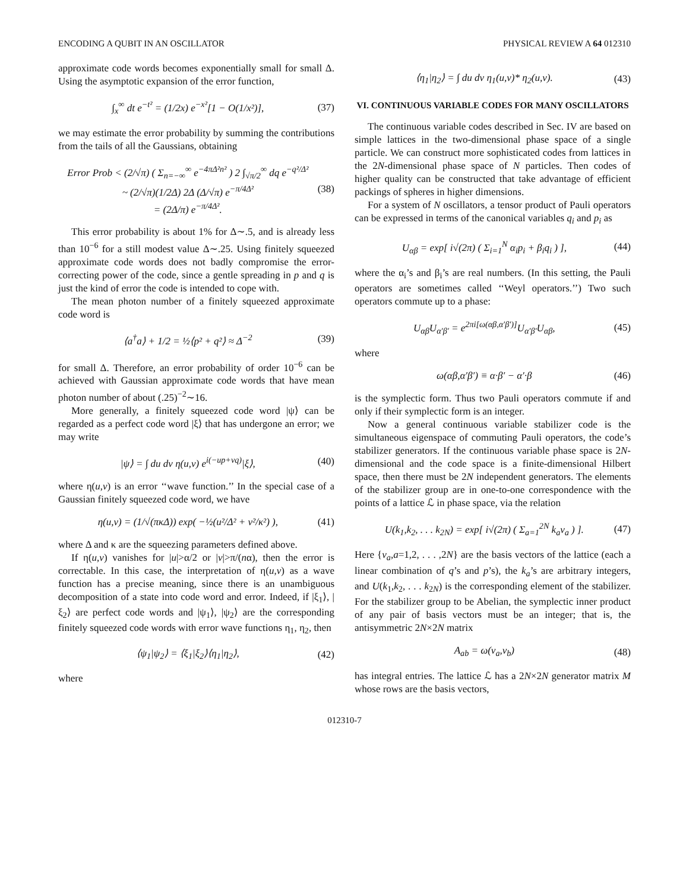ENCODING A QUBIT IN AN OSCILLATOR PHYSICAL REVIEW A 64 012310
approximate code words becomes exponentially small for small Δ. Using the asymptotic expansion of the error function,
∫<sub>x</sub><sup>∞</sup> dt e<sup>−t²</sup> = (1/2x) e<sup>−x²</sup>[1 − O(1/x²)], (37)
we may estimate the error probability by summing the contributions from the tails of all the Gaussians, obtaining
Error Prob < (2/√π) ( Σ<sub>n=−∞</sub><sup>∞</sup> e<sup>−4πΔ²n²</sup> ) 2 ∫<sub>√π/2</sub><sup>∞</sup> dq e<sup>−q²/Δ²</sup>
~ (2/√π)(1/2Δ) 2Δ (Δ/√π) e<sup>−π/4Δ²</sup>
= (2Δ/π) e<sup>−π/4Δ²</sup>. (38)
This error probability is about 1% for Δ∼.5, and is already less than 10<sup>−6</sup> for a still modest value Δ∼.25. Using finitely squeezed approximate code words does not badly compromise the error-correcting power of the code, since a gentle spreading in p and q is just the kind of error the code is intended to cope with.
The mean photon number of a finitely squeezed approximate code word is
⟨a<sup>†</sup>a⟩ + 1/2 = ½⟨p² + q²⟩ ≈ Δ<sup>−2</sup> (39)
for small Δ. Therefore, an error probability of order 10<sup>−6</sup> can be achieved with Gaussian approximate code words that have mean photon number of about (.25)<sup>−2</sup>∼16.
More generally, a finitely squeezed code word |ψ⟩ can be regarded as a perfect code word |ξ⟩ that has undergone an error; we may write
|ψ⟩ = ∫ du dv η(u,v) e<sup>i(−up+vq)</sup>|ξ⟩, (40)
where η(u,v) is an error ‘‘wave function.’’ In the special case of a Gaussian finitely squeezed code word, we have
η(u,v) = (1/√(πκΔ)) exp( −½(u²/Δ² + v²/κ²) ), (41)
where Δ and κ are the squeezing parameters defined above.
If η(u,v) vanishes for |u|>α/2 or |v|>π/(nα), then the error is correctable. In this case, the interpretation of η(u,v) as a wave function has a precise meaning, since there is an unambiguous decomposition of a state into code word and error. Indeed, if |ξ<sub>1</sub>⟩, |ξ<sub>2</sub>⟩ are perfect code words and |ψ<sub>1</sub>⟩, |ψ<sub>2</sub>⟩ are the corresponding finitely squeezed code words with error wave functions η<sub>1</sub>, η<sub>2</sub>, then
⟨ψ<sub>1</sub>|ψ<sub>2</sub>⟩ = ⟨ξ<sub>1</sub>|ξ<sub>2</sub>⟩⟨η<sub>1</sub>|η<sub>2</sub>⟩, (42)
where
⟨η<sub>1</sub>|η<sub>2</sub>⟩ = ∫ du dv η<sub>1</sub>(u,v)* η<sub>2</sub>(u,v). (43)
VI. CONTINUOUS VARIABLE CODES FOR MANY OSCILLATORS
The continuous variable codes described in Sec. IV are based on simple lattices in the two-dimensional phase space of a single particle. We can construct more sophisticated codes from lattices in the 2N-dimensional phase space of N particles. Then codes of higher quality can be constructed that take advantage of efficient packings of spheres in higher dimensions.
For a system of N oscillators, a tensor product of Pauli operators can be expressed in terms of the canonical variables q<sub>i</sub> and p<sub>i</sub> as
U<sub>αβ</sub> = exp[ i√(2π) ( Σ<sub>i=1</sub><sup>N</sup> α<sub>i</sub>p<sub>i</sub> + β<sub>i</sub>q<sub>i</sub> ) ], (44)
where the α<sub>i</sub>’s and β<sub>i</sub>’s are real numbers. (In this setting, the Pauli operators are sometimes called ‘‘Weyl operators.’’) Two such operators commute up to a phase:
U<sub>αβ</sub>U<sub>α′β′</sub> = e<sup>2πi[ω(αβ,α′β′)]</sup>U<sub>α′β′</sub>U<sub>αβ</sub>, (45)
where
ω(αβ,α′β′) ≡ α·β′ − α′·β (46)
is the symplectic form. Thus two Pauli operators commute if and only if their symplectic form is an integer.
Now a general continuous variable stabilizer code is the simultaneous eigenspace of commuting Pauli operators, the code’s stabilizer generators. If the continuous variable phase space is 2N-dimensional and the code space is a finite-dimensional Hilbert space, then there must be 2N independent generators. The elements of the stabilizer group are in one-to-one correspondence with the points of a lattice ℒ in phase space, via the relation
U(k<sub>1</sub>,k<sub>2</sub>, . . . k<sub>2N</sub>) = exp[ i√(2π) ( Σ<sub>a=1</sub><sup>2N</sup> k<sub>a</sub>v<sub>a</sub> ) ]. (47)
Here {v<sub>a</sub>,a=1,2, . . . ,2N} are the basis vectors of the lattice (each a linear combination of q’s and p’s), the k<sub>a</sub>’s are arbitrary integers, and U(k<sub>1</sub>,k<sub>2</sub>, . . . k<sub>2N</sub>) is the corresponding element of the stabilizer. For the stabilizer group to be Abelian, the symplectic inner product of any pair of basis vectors must be an integer; that is, the antisymmetric 2N×2N matrix
A<sub>ab</sub> = ω(v<sub>a</sub>,v<sub>b</sub>) (48)
has integral entries. The lattice ℒ has a 2N×2N generator matrix M whose rows are the basis vectors,
012310-7